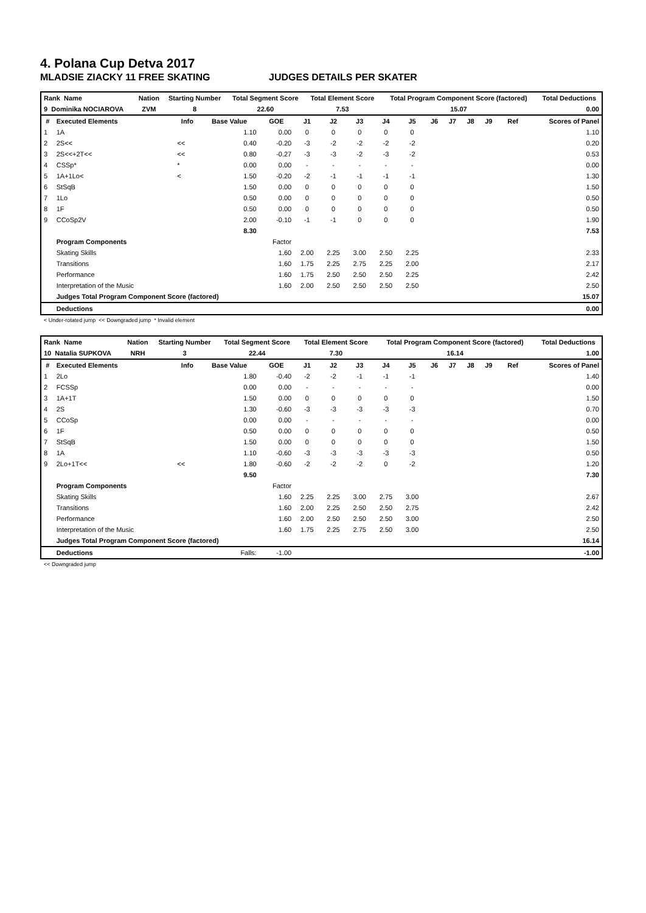4. Polana Cup Detva 2017
MLADSIE ZIACKY 11 FREE SKATING JUDGES DETAILS PER SKATER
| Rank Name | Nation | Starting Number | Total Segment Score | Total Element Score | Total Program Component Score (factored) | Total Deductions |
| 9 Dominika NOCIAROVA | ZVM | 8 | 22.60 | 7.53 | 15.07 | 0.00 |
| # | Executed Elements | Info | Base Value | GOE | J1 | J2 | J3 | J4 | J5 | J6 | J7 | J8 | J9 | Ref | Scores of Panel |
| --- | --- | --- | --- | --- | --- | --- | --- | --- | --- | --- | --- | --- | --- | --- | --- |
| 1 | 1A | | 1.10 | 0.00 | 0 | 0 | 0 | 0 | 0 | | | | | | 1.10 |
| 2 | 2S<< | << | 0.40 | -0.20 | -3 | -2 | -2 | -2 | -2 | | | | | | 0.20 |
| 3 | 2S<<+2T<< | << | 0.80 | -0.27 | -3 | -3 | -2 | -3 | -2 | | | | | | 0.53 |
| 4 | CSSp* | * | 0.00 | 0.00 | - | - | - | - | - | | | | | | 0.00 |
| 5 | 1A+1Lo< | < | 1.50 | -0.20 | -2 | -1 | -1 | -1 | -1 | | | | | | 1.30 |
| 6 | StSqB | | 1.50 | 0.00 | 0 | 0 | 0 | 0 | 0 | | | | | | 1.50 |
| 7 | 1Lo | | 0.50 | 0.00 | 0 | 0 | 0 | 0 | 0 | | | | | | 0.50 |
| 8 | 1F | | 0.50 | 0.00 | 0 | 0 | 0 | 0 | 0 | | | | | | 0.50 |
| 9 | CCoSp2V | | 2.00 | -0.10 | -1 | -1 | 0 | 0 | 0 | | | | | | 1.90 |
| | | | 8.30 | | | | | | | | | | | | 7.53 |
| | Program Components | | | Factor | | | | | | | | | | | |
| | Skating Skills | | | 1.60 | 2.00 | 2.25 | 3.00 | 2.50 | 2.25 | | | | | | 2.33 |
| | Transitions | | | 1.60 | 1.75 | 2.25 | 2.75 | 2.25 | 2.00 | | | | | | 2.17 |
| | Performance | | | 1.60 | 1.75 | 2.50 | 2.50 | 2.50 | 2.25 | | | | | | 2.42 |
| | Interpretation of the Music | | | 1.60 | 2.00 | 2.50 | 2.50 | 2.50 | 2.50 | | | | | | 2.50 |
| | Judges Total Program Component Score (factored) | | | | | | | | | | | | | | 15.07 |
| | Deductions | | | | | | | | | | | | | | 0.00 |
< Under-rotated jump << Downgraded jump * Invalid element
| Rank Name | Nation | Starting Number | Total Segment Score | Total Element Score | Total Program Component Score (factored) | Total Deductions |
| 10 Natalia SUPKOVA | NRH | 3 | 22.44 | 7.30 | 16.14 | 1.00 |
| # | Executed Elements | Info | Base Value | GOE | J1 | J2 | J3 | J4 | J5 | J6 | J7 | J8 | J9 | Ref | Scores of Panel |
| --- | --- | --- | --- | --- | --- | --- | --- | --- | --- | --- | --- | --- | --- | --- | --- |
| 1 | 2Lo | | 1.80 | -0.40 | -2 | -2 | -1 | -1 | -1 | | | | | | 1.40 |
| 2 | FCSSp | | 0.00 | 0.00 | - | - | - | - | - | | | | | | 0.00 |
| 3 | 1A+1T | | 1.50 | 0.00 | 0 | 0 | 0 | 0 | 0 | | | | | | 1.50 |
| 4 | 2S | | 1.30 | -0.60 | -3 | -3 | -3 | -3 | -3 | | | | | | 0.70 |
| 5 | CCoSp | | 0.00 | 0.00 | - | - | - | - | - | | | | | | 0.00 |
| 6 | 1F | | 0.50 | 0.00 | 0 | 0 | 0 | 0 | 0 | | | | | | 0.50 |
| 7 | StSqB | | 1.50 | 0.00 | 0 | 0 | 0 | 0 | 0 | | | | | | 1.50 |
| 8 | 1A | | 1.10 | -0.60 | -3 | -3 | -3 | -3 | -3 | | | | | | 0.50 |
| 9 | 2Lo+1T<< | << | 1.80 | -0.60 | -2 | -2 | -2 | 0 | -2 | | | | | | 1.20 |
| | | | 9.50 | | | | | | | | | | | | 7.30 |
| | Program Components | | | Factor | | | | | | | | | | | |
| | Skating Skills | | | 1.60 | 2.25 | 2.25 | 3.00 | 2.75 | 3.00 | | | | | | 2.67 |
| | Transitions | | | 1.60 | 2.00 | 2.25 | 2.50 | 2.50 | 2.75 | | | | | | 2.42 |
| | Performance | | | 1.60 | 2.00 | 2.50 | 2.50 | 2.50 | 3.00 | | | | | | 2.50 |
| | Interpretation of the Music | | | 1.60 | 1.75 | 2.25 | 2.75 | 2.50 | 3.00 | | | | | | 2.50 |
| | Judges Total Program Component Score (factored) | | | | | | | | | | | | | | 16.14 |
| | Deductions | Falls: | | -1.00 | | | | | | | | | | | -1.00 |
<< Downgraded jump